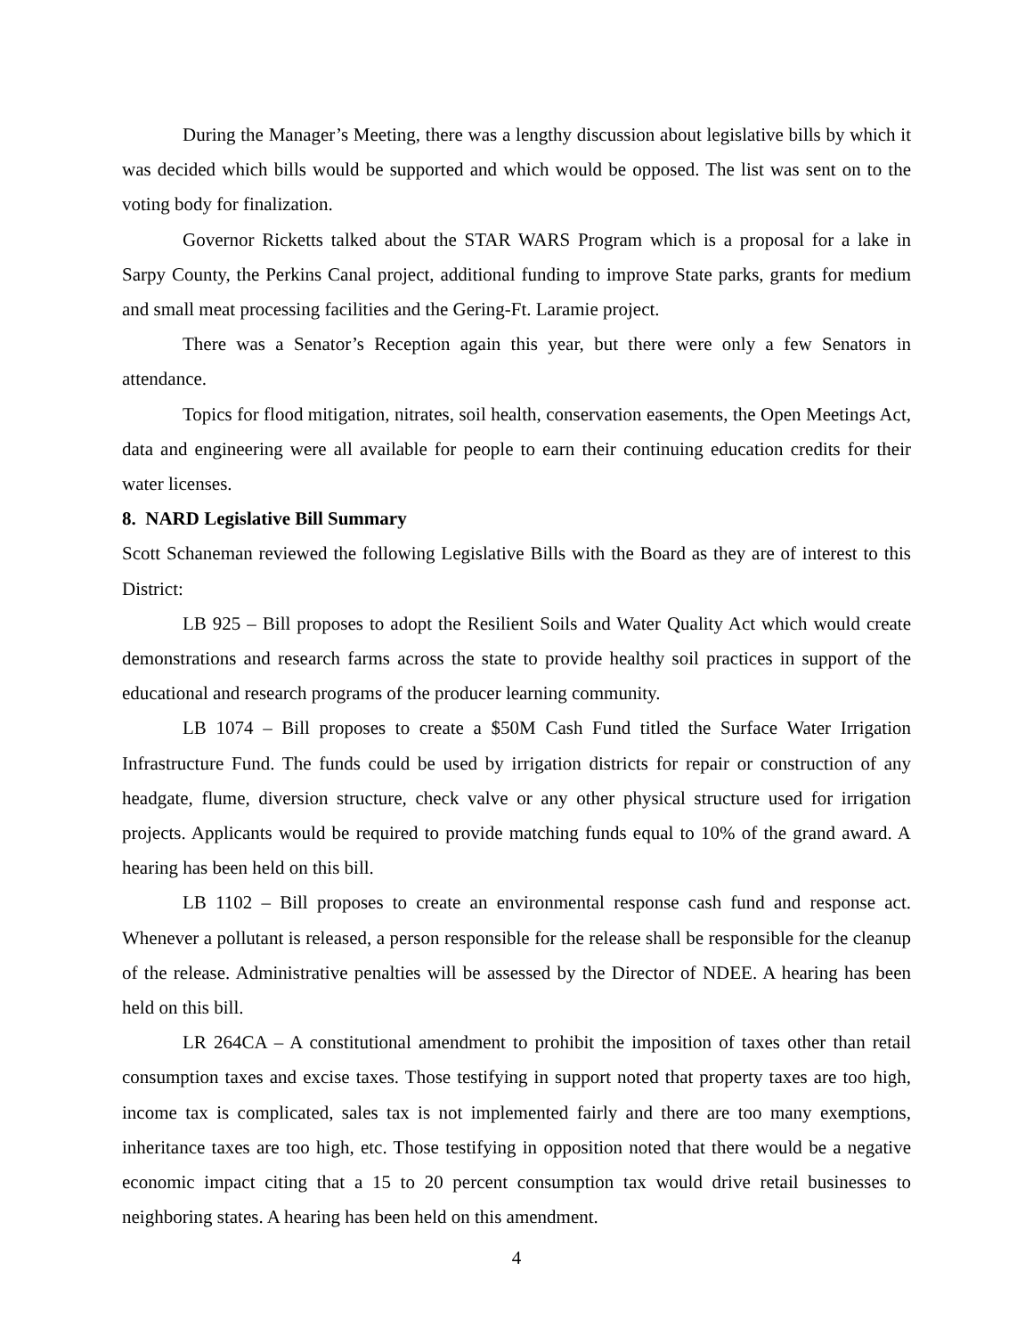During the Manager’s Meeting, there was a lengthy discussion about legislative bills by which it was decided which bills would be supported and which would be opposed. The list was sent on to the voting body for finalization.
Governor Ricketts talked about the STAR WARS Program which is a proposal for a lake in Sarpy County, the Perkins Canal project, additional funding to improve State parks, grants for medium and small meat processing facilities and the Gering-Ft. Laramie project.
There was a Senator’s Reception again this year, but there were only a few Senators in attendance.
Topics for flood mitigation, nitrates, soil health, conservation easements, the Open Meetings Act, data and engineering were all available for people to earn their continuing education credits for their water licenses.
8. NARD Legislative Bill Summary
Scott Schaneman reviewed the following Legislative Bills with the Board as they are of interest to this District:
LB 925 – Bill proposes to adopt the Resilient Soils and Water Quality Act which would create demonstrations and research farms across the state to provide healthy soil practices in support of the educational and research programs of the producer learning community.
LB 1074 – Bill proposes to create a $50M Cash Fund titled the Surface Water Irrigation Infrastructure Fund. The funds could be used by irrigation districts for repair or construction of any headgate, flume, diversion structure, check valve or any other physical structure used for irrigation projects. Applicants would be required to provide matching funds equal to 10% of the grand award. A hearing has been held on this bill.
LB 1102 – Bill proposes to create an environmental response cash fund and response act. Whenever a pollutant is released, a person responsible for the release shall be responsible for the cleanup of the release. Administrative penalties will be assessed by the Director of NDEE. A hearing has been held on this bill.
LR 264CA – A constitutional amendment to prohibit the imposition of taxes other than retail consumption taxes and excise taxes. Those testifying in support noted that property taxes are too high, income tax is complicated, sales tax is not implemented fairly and there are too many exemptions, inheritance taxes are too high, etc. Those testifying in opposition noted that there would be a negative economic impact citing that a 15 to 20 percent consumption tax would drive retail businesses to neighboring states. A hearing has been held on this amendment.
4